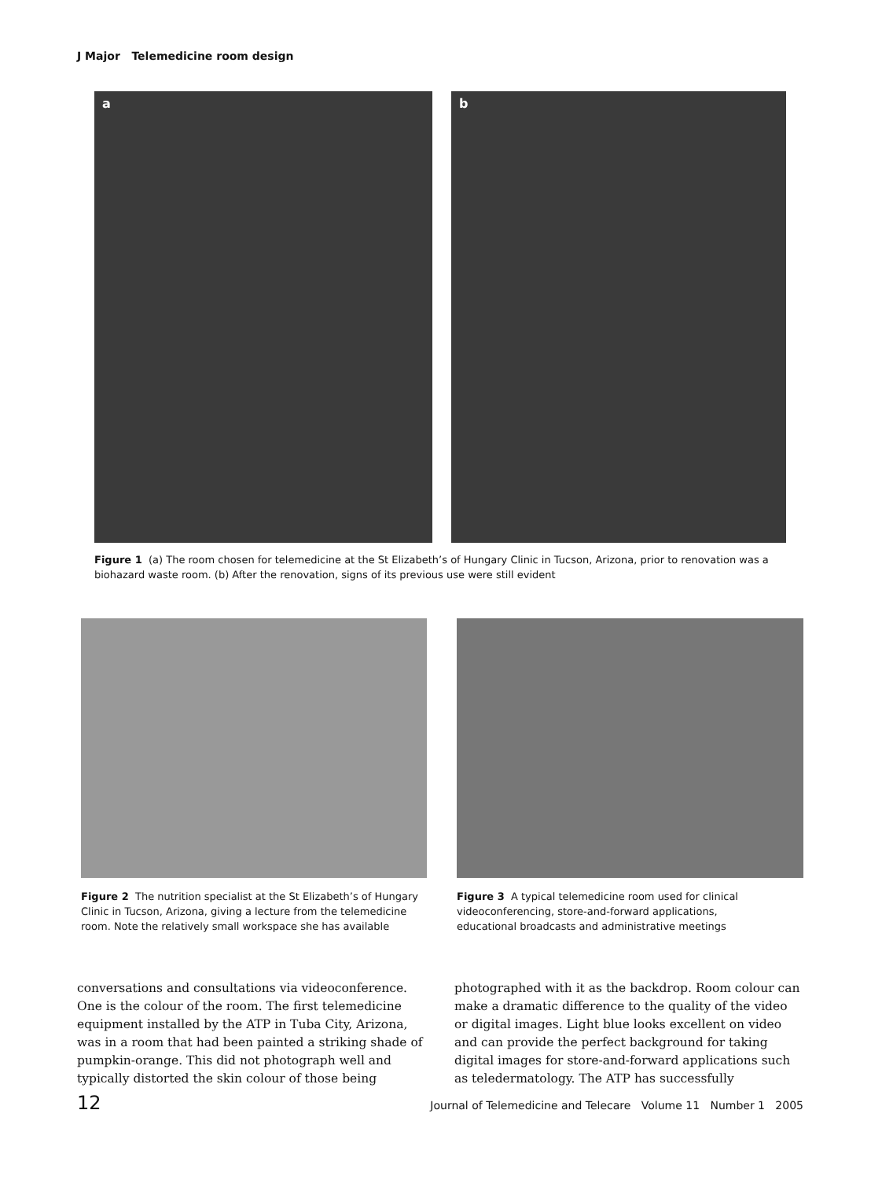J Major Telemedicine room design
a b
Figure 1 (a) The room chosen for telemedicine at the St Elizabeth’s of Hungary Clinic in Tucson, Arizona, prior to renovation was a biohazard waste room. (b) After the renovation, signs of its previous use were still evident
Figure 2 The nutrition specialist at the St Elizabeth’s of Hungary Clinic in Tucson, Arizona, giving a lecture from the telemedicine room. Note the relatively small workspace she has available
Figure 3 A typical telemedicine room used for clinical videoconferencing, store-and-forward applications, educational broadcasts and administrative meetings
conversations and consultations via videoconference. One is the colour of the room. The first telemedicine equipment installed by the ATP in Tuba City, Arizona, was in a room that had been painted a striking shade of pumpkin-orange. This did not photograph well and typically distorted the skin colour of those being
photographed with it as the backdrop. Room colour can make a dramatic difference to the quality of the video or digital images. Light blue looks excellent on video and can provide the perfect background for taking digital images for store-and-forward applications such as teledermatology. The ATP has successfully
12 Journal of Telemedicine and Telecare Volume 11 Number 1 2005